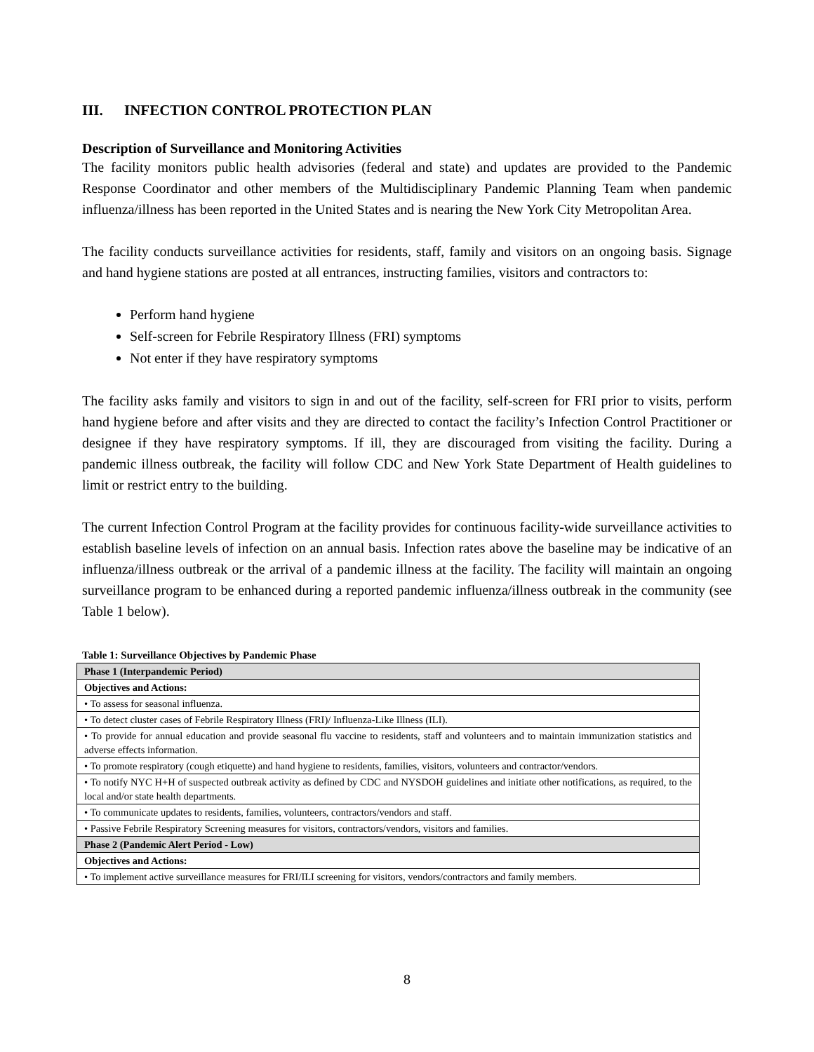III. INFECTION CONTROL PROTECTION PLAN
Description of Surveillance and Monitoring Activities
The facility monitors public health advisories (federal and state) and updates are provided to the Pandemic Response Coordinator and other members of the Multidisciplinary Pandemic Planning Team when pandemic influenza/illness has been reported in the United States and is nearing the New York City Metropolitan Area.
The facility conducts surveillance activities for residents, staff, family and visitors on an ongoing basis. Signage and hand hygiene stations are posted at all entrances, instructing families, visitors and contractors to:
Perform hand hygiene
Self-screen for Febrile Respiratory Illness (FRI) symptoms
Not enter if they have respiratory symptoms
The facility asks family and visitors to sign in and out of the facility, self-screen for FRI prior to visits, perform hand hygiene before and after visits and they are directed to contact the facility’s Infection Control Practitioner or designee if they have respiratory symptoms. If ill, they are discouraged from visiting the facility. During a pandemic illness outbreak, the facility will follow CDC and New York State Department of Health guidelines to limit or restrict entry to the building.
The current Infection Control Program at the facility provides for continuous facility-wide surveillance activities to establish baseline levels of infection on an annual basis. Infection rates above the baseline may be indicative of an influenza/illness outbreak or the arrival of a pandemic illness at the facility. The facility will maintain an ongoing surveillance program to be enhanced during a reported pandemic influenza/illness outbreak in the community (see Table 1 below).
Table 1: Surveillance Objectives by Pandemic Phase
| Phase 1 (Interpandemic Period) |
| Objectives and Actions: |
| • To assess for seasonal influenza. |
| • To detect cluster cases of Febrile Respiratory Illness (FRI)/ Influenza-Like Illness (ILI). |
| • To provide for annual education and provide seasonal flu vaccine to residents, staff and volunteers and to maintain immunization statistics and adverse effects information. |
| • To promote respiratory (cough etiquette) and hand hygiene to residents, families, visitors, volunteers and contractor/vendors. |
| • To notify NYC H+H of suspected outbreak activity as defined by CDC and NYSDOH guidelines and initiate other notifications, as required, to the local and/or state health departments. |
| • To communicate updates to residents, families, volunteers, contractors/vendors and staff. |
| • Passive Febrile Respiratory Screening measures for visitors, contractors/vendors, visitors and families. |
| Phase 2 (Pandemic Alert Period - Low) |
| Objectives and Actions: |
| • To implement active surveillance measures for FRI/ILI screening for visitors, vendors/contractors and family members. |
8